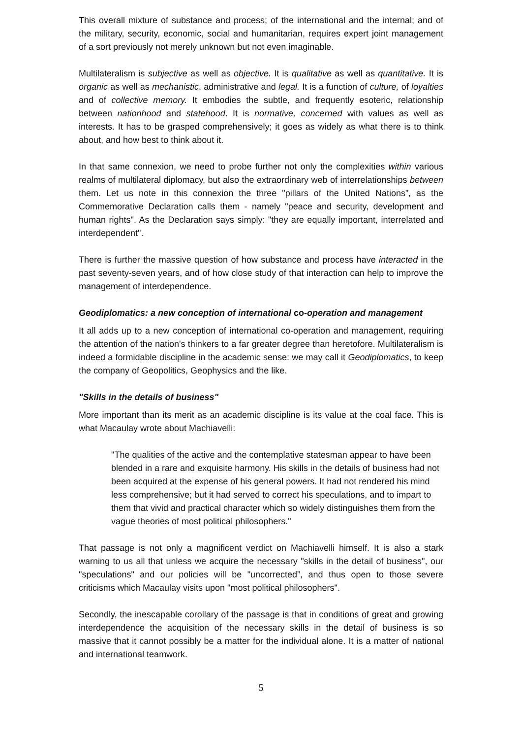This overall mixture of substance and process; of the international and the internal; and of the military, security, economic, social and humanitarian, requires expert joint management of a sort previously not merely unknown but not even imaginable.
Multilateralism is subjective as well as objective. It is qualitative as well as quantitative. It is organic as well as mechanistic, administrative and legal. It is a function of culture, of loyalties and of collective memory. It embodies the subtle, and frequently esoteric, relationship between nationhood and statehood. It is normative, concerned with values as well as interests. It has to be grasped comprehensively; it goes as widely as what there is to think about, and how best to think about it.
In that same connexion, we need to probe further not only the complexities within various realms of multilateral diplomacy, but also the extraordinary web of interrelationships between them. Let us note in this connexion the three "pillars of the United Nations”, as the Commemorative Declaration calls them - namely "peace and security, development and human rights". As the Declaration says simply: "they are equally important, interrelated and interdependent".
There is further the massive question of how substance and process have interacted in the past seventy-seven years, and of how close study of that interaction can help to improve the management of interdependence.
Geodiplomatics: a new conception of international co-operation and management
It all adds up to a new conception of international co-operation and management, requiring the attention of the nation's thinkers to a far greater degree than heretofore. Multilateralism is indeed a formidable discipline in the academic sense: we may call it Geodiplomatics, to keep the company of Geopolitics, Geophysics and the like.
"Skills in the details of business"
More important than its merit as an academic discipline is its value at the coal face. This is what Macaulay wrote about Machiavelli:
"The qualities of the active and the contemplative statesman appear to have been blended in a rare and exquisite harmony. His skills in the details of business had not been acquired at the expense of his general powers. It had not rendered his mind less comprehensive; but it had served to correct his speculations, and to impart to them that vivid and practical character which so widely distinguishes them from the vague theories of most political philosophers."
That passage is not only a magnificent verdict on Machiavelli himself. It is also a stark warning to us all that unless we acquire the necessary "skills in the detail of business", our "speculations" and our policies will be "uncorrected”, and thus open to those severe criticisms which Macaulay visits upon "most political philosophers".
Secondly, the inescapable corollary of the passage is that in conditions of great and growing interdependence the acquisition of the necessary skills in the detail of business is so massive that it cannot possibly be a matter for the individual alone. It is a matter of national and international teamwork.
5